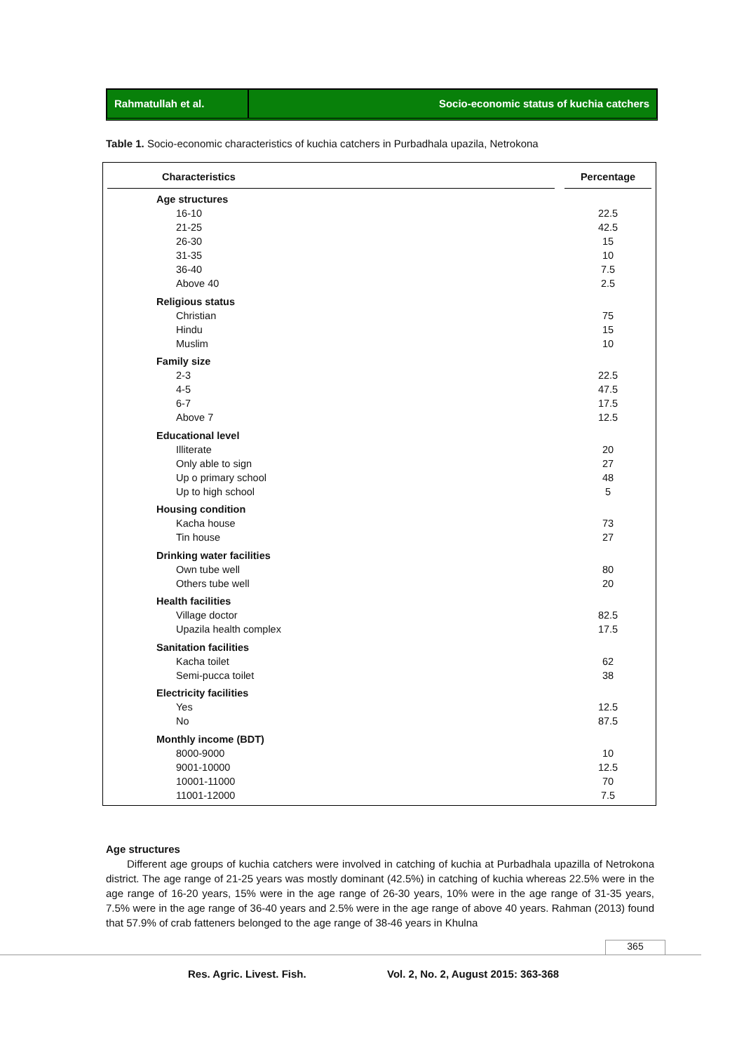Rahmatullah et al. Socio-economic status of kuchia catchers
Table 1. Socio-economic characteristics of kuchia catchers in Purbadhala upazila, Netrokona
| Characteristics | | Percentage |
| --- | --- | --- |
| Age structures | | |
| 16-10 | | 22.5 |
| 21-25 | | 42.5 |
| 26-30 | | 15 |
| 31-35 | | 10 |
| 36-40 | | 7.5 |
| Above 40 | | 2.5 |
| Religious status | | |
| Christian | | 75 |
| Hindu | | 15 |
| Muslim | | 10 |
| Family size | | |
| 2-3 | | 22.5 |
| 4-5 | | 47.5 |
| 6-7 | | 17.5 |
| Above 7 | | 12.5 |
| Educational level | | |
| Illiterate | | 20 |
| Only able to sign | | 27 |
| Up o primary school | | 48 |
| Up to high school | | 5 |
| Housing condition | | |
| Kacha house | | 73 |
| Tin house | | 27 |
| Drinking water facilities | | |
| Own tube well | | 80 |
| Others tube well | | 20 |
| Health facilities | | |
| Village doctor | | 82.5 |
| Upazila health complex | | 17.5 |
| Sanitation facilities | | |
| Kacha toilet | | 62 |
| Semi-pucca toilet | | 38 |
| Electricity facilities | | |
| Yes | | 12.5 |
| No | | 87.5 |
| Monthly income (BDT) | | |
| 8000-9000 | | 10 |
| 9001-10000 | | 12.5 |
| 10001-11000 | | 70 |
| 11001-12000 | | 7.5 |
Age structures
Different age groups of kuchia catchers were involved in catching of kuchia at Purbadhala upazilla of Netrokona district. The age range of 21-25 years was mostly dominant (42.5%) in catching of kuchia whereas 22.5% were in the age range of 16-20 years, 15% were in the age range of 26-30 years, 10% were in the age range of 31-35 years, 7.5% were in the age range of 36-40 years and 2.5% were in the age range of above 40 years. Rahman (2013) found that 57.9% of crab fatteners belonged to the age range of 38-46 years in Khulna
365
Res. Agric. Livest. Fish.
Vol. 2, No. 2, August 2015: 363-368